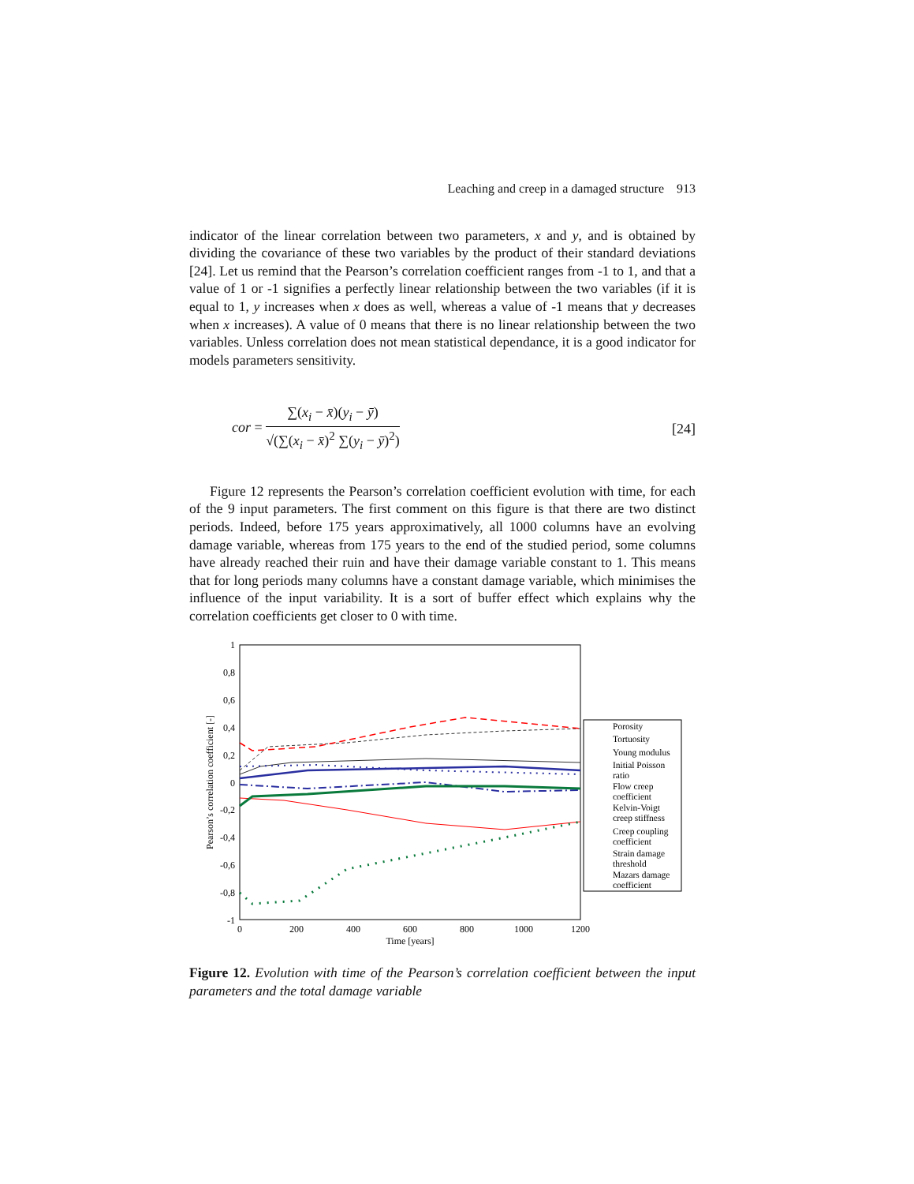Leaching and creep in a damaged structure 913
indicator of the linear correlation between two parameters, x and y, and is obtained by dividing the covariance of these two variables by the product of their standard deviations [24]. Let us remind that the Pearson’s correlation coefficient ranges from -1 to 1, and that a value of 1 or -1 signifies a perfectly linear relationship between the two variables (if it is equal to 1, y increases when x does as well, whereas a value of -1 means that y decreases when x increases). A value of 0 means that there is no linear relationship between the two variables. Unless correlation does not mean statistical dependance, it is a good indicator for models parameters sensitivity.
cor = ∑(x<sub>i</sub> − x̄)(y<sub>i</sub> − ȳ) √(∑(x<sub>i</sub> − x̄)<sup>2</sup> ∑(y<sub>i</sub> − ȳ)<sup>2</sup>)
[24]
Figure 12 represents the Pearson’s correlation coefficient evolution with time, for each of the 9 input parameters. The first comment on this figure is that there are two distinct periods. Indeed, before 175 years approximatively, all 1000 columns have an evolving damage variable, whereas from 175 years to the end of the studied period, some columns have already reached their ruin and have their damage variable constant to 1. This means that for long periods many columns have a constant damage variable, which minimises the influence of the input variability. It is a sort of buffer effect which explains why the correlation coefficients get closer to 0 with time.
1
0,8
0,6
0,4
0,2
0
-0,2
-0,4
-0,6
-0,8
-1
0
200
400
600
800
1000
1200
Time [years]
Pearson’s correlation coefficient [-]
Porosity
Tortuosity
Young modulus
Initial Poisson
ratio
Flow creep
coefficient
Kelvin-Voigt
creep stiffness
Creep coupling
coefficient
Strain damage
threshold
Mazars damage
coefficient
Figure 12. Evolution with time of the Pearson’s correlation coefficient between the input parameters and the total damage variable